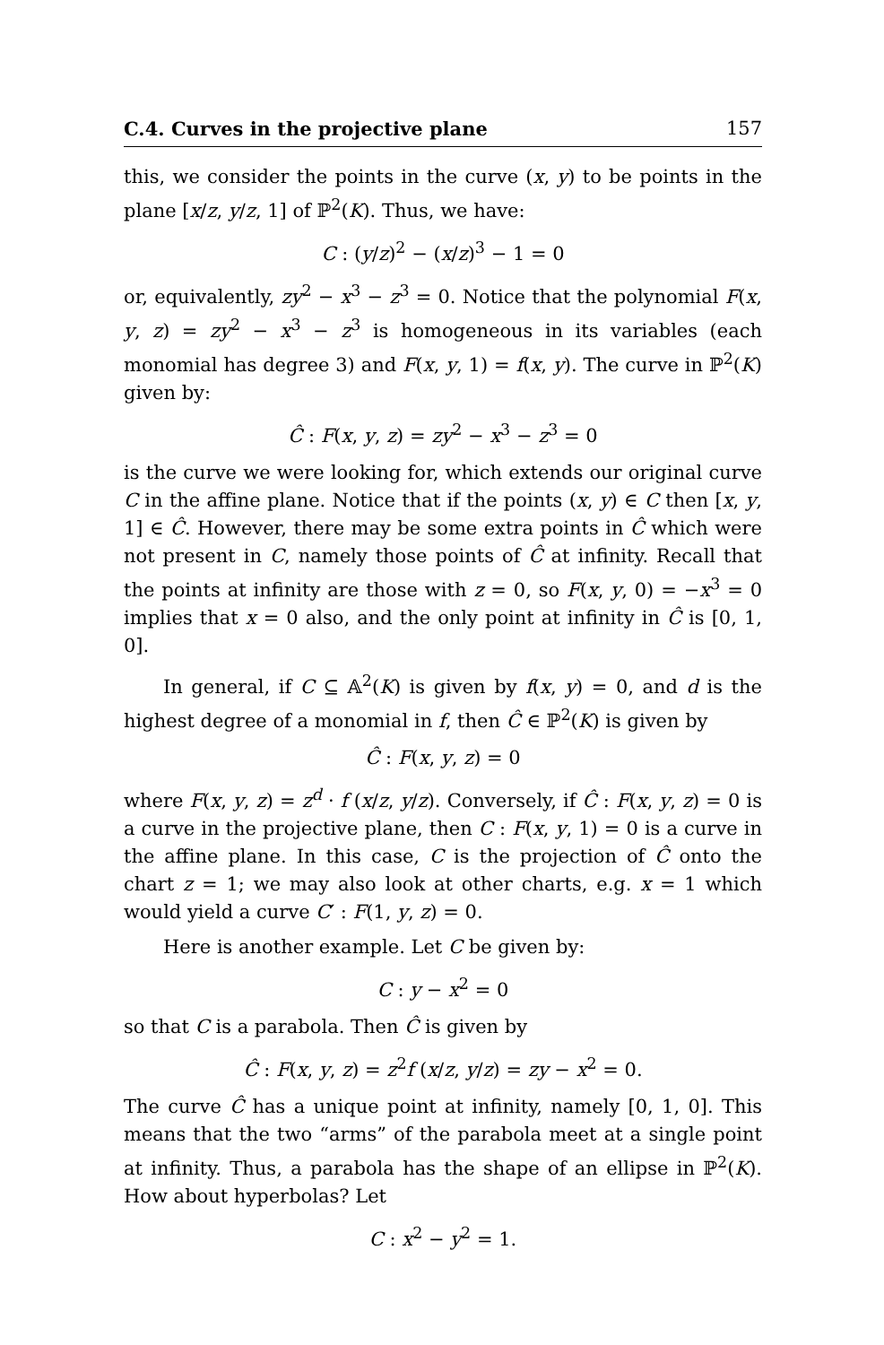C.4. Curves in the projective plane 157
this, we consider the points in the curve (x, y) to be points in the plane [x/z, y/z, 1] of ℙ<sup>2</sup>(K). Thus, we have:
C : (y/z)<sup>2</sup> − (x/z)<sup>3</sup> − 1 = 0
or, equivalently, zy<sup>2</sup> − x<sup>3</sup> − z<sup>3</sup> = 0. Notice that the polynomial F(x, y, z) = zy<sup>2</sup> − x<sup>3</sup> − z<sup>3</sup> is homogeneous in its variables (each monomial has degree 3) and F(x, y, 1) = f(x, y). The curve in ℙ<sup>2</sup>(K) given by:
Ĉ : F(x, y, z) = zy<sup>2</sup> − x<sup>3</sup> − z<sup>3</sup> = 0
is the curve we were looking for, which extends our original curve C in the affine plane. Notice that if the points (x, y) ∈ C then [x, y, 1] ∈ Ĉ. However, there may be some extra points in Ĉ which were not present in C, namely those points of Ĉ at infinity. Recall that the points at infinity are those with z = 0, so F(x, y, 0) = −x<sup>3</sup> = 0 implies that x = 0 also, and the only point at infinity in Ĉ is [0, 1, 0].
In general, if C ⊆ 𝔸<sup>2</sup>(K) is given by f(x, y) = 0, and d is the highest degree of a monomial in f, then Ĉ ∈ ℙ<sup>2</sup>(K) is given by
Ĉ : F(x, y, z) = 0
where F(x, y, z) = z<sup>d</sup> · f (x/z, y/z). Conversely, if Ĉ : F(x, y, z) = 0 is a curve in the projective plane, then C : F(x, y, 1) = 0 is a curve in the affine plane. In this case, C is the projection of Ĉ onto the chart z = 1; we may also look at other charts, e.g. x = 1 which would yield a curve C′ : F(1, y, z) = 0.
Here is another example. Let C be given by:
C : y − x<sup>2</sup> = 0
so that C is a parabola. Then Ĉ is given by
Ĉ : F(x, y, z) = z<sup>2</sup>f (x/z, y/z) = zy − x<sup>2</sup> = 0.
The curve Ĉ has a unique point at infinity, namely [0, 1, 0]. This means that the two “arms” of the parabola meet at a single point at infinity. Thus, a parabola has the shape of an ellipse in ℙ<sup>2</sup>(K). How about hyperbolas? Let
C : x<sup>2</sup> − y<sup>2</sup> = 1.